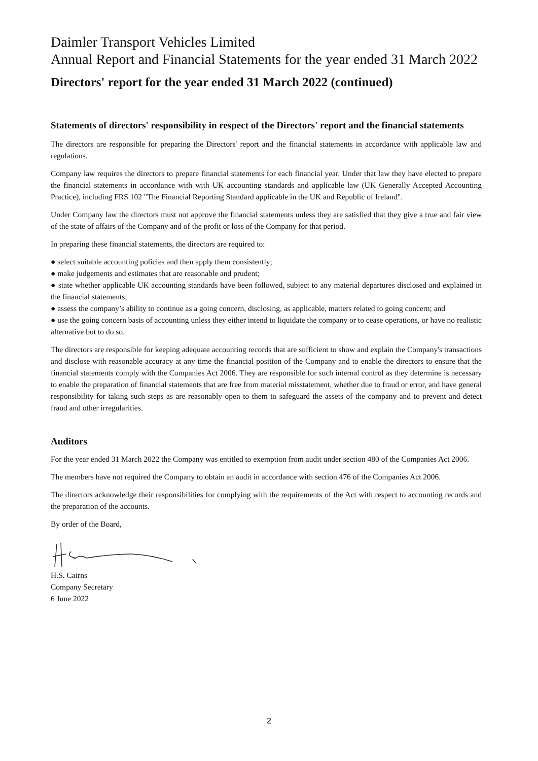Daimler Transport Vehicles Limited
Annual Report and Financial Statements for the year ended 31 March 2022
Directors' report for the year ended 31 March 2022 (continued)
Statements of directors' responsibility in respect of the Directors' report and the financial statements
The directors are responsible for preparing the Directors' report and the financial statements in accordance with applicable law and regulations.
Company law requires the directors to prepare financial statements for each financial year. Under that law they have elected to prepare the financial statements in accordance with with UK accounting standards and applicable law (UK Generally Accepted Accounting Practice), including FRS 102 "The Financial Reporting Standard applicable in the UK and Republic of Ireland".
Under Company law the directors must not approve the financial statements unless they are satisfied that they give a true and fair view of the state of affairs of the Company and of the profit or loss of the Company for that period.
In preparing these financial statements, the directors are required to:
● select suitable accounting policies and then apply them consistently;
● make judgements and estimates that are reasonable and prudent;
● state whether applicable UK accounting standards have been followed, subject to any material departures disclosed and explained in the financial statements;
● assess the company’s ability to continue as a going concern, disclosing, as applicable, matters related to going concern; and
● use the going concern basis of accounting unless they either intend to liquidate the company or to cease operations, or have no realistic alternative but to do so.
The directors are responsible for keeping adequate accounting records that are sufficient to show and explain the Company's transactions and disclose with reasonable accuracy at any time the financial position of the Company and to enable the directors to ensure that the financial statements comply with the Companies Act 2006. They are responsible for such internal control as they determine is necessary to enable the preparation of financial statements that are free from material misstatement, whether due to fraud or error, and have general responsibility for taking such steps as are reasonably open to them to safeguard the assets of the company and to prevent and detect fraud and other irregularities.
Auditors
For the year ended 31 March 2022 the Company was entitled to exemption from audit under section 480 of the Companies Act 2006.
The members have not required the Company to obtain an audit in accordance with section 476 of the Companies Act 2006.
The directors acknowledge their responsibilities for complying with the requirements of the Act with respect to accounting records and the preparation of the accounts.
By order of the Board,
H.S. Cairns
Company Secretary
6 June 2022
2